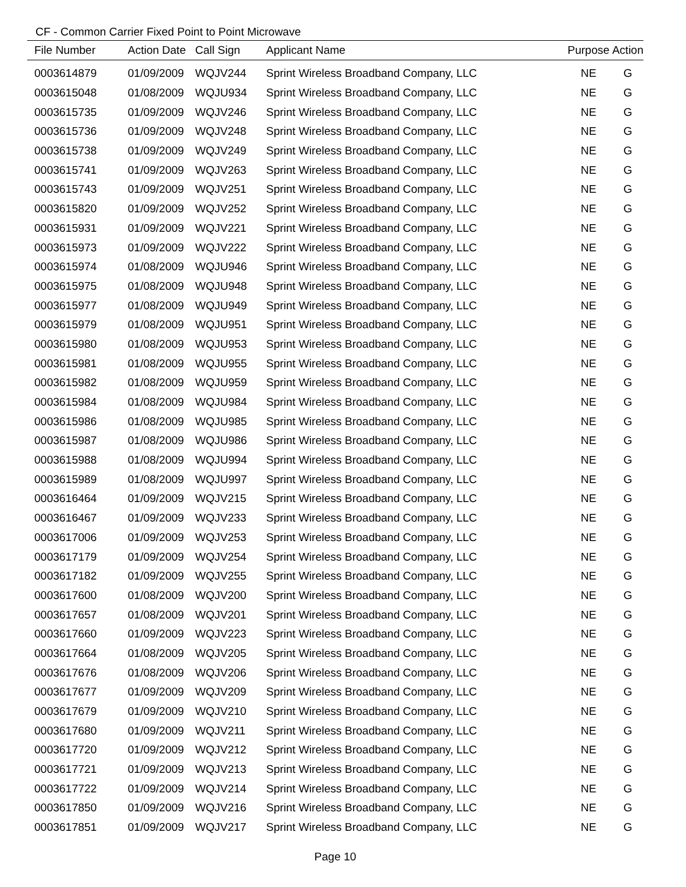CF - Common Carrier Fixed Point to Point Microwave
| File Number | Action Date | Call Sign | Applicant Name | Purpose | Action |
| --- | --- | --- | --- | --- | --- |
| 0003614879 | 01/09/2009 | WQJV244 | Sprint Wireless Broadband Company, LLC | NE | G |
| 0003615048 | 01/08/2009 | WQJU934 | Sprint Wireless Broadband Company, LLC | NE | G |
| 0003615735 | 01/09/2009 | WQJV246 | Sprint Wireless Broadband Company, LLC | NE | G |
| 0003615736 | 01/09/2009 | WQJV248 | Sprint Wireless Broadband Company, LLC | NE | G |
| 0003615738 | 01/09/2009 | WQJV249 | Sprint Wireless Broadband Company, LLC | NE | G |
| 0003615741 | 01/09/2009 | WQJV263 | Sprint Wireless Broadband Company, LLC | NE | G |
| 0003615743 | 01/09/2009 | WQJV251 | Sprint Wireless Broadband Company, LLC | NE | G |
| 0003615820 | 01/09/2009 | WQJV252 | Sprint Wireless Broadband Company, LLC | NE | G |
| 0003615931 | 01/09/2009 | WQJV221 | Sprint Wireless Broadband Company, LLC | NE | G |
| 0003615973 | 01/09/2009 | WQJV222 | Sprint Wireless Broadband Company, LLC | NE | G |
| 0003615974 | 01/08/2009 | WQJU946 | Sprint Wireless Broadband Company, LLC | NE | G |
| 0003615975 | 01/08/2009 | WQJU948 | Sprint Wireless Broadband Company, LLC | NE | G |
| 0003615977 | 01/08/2009 | WQJU949 | Sprint Wireless Broadband Company, LLC | NE | G |
| 0003615979 | 01/08/2009 | WQJU951 | Sprint Wireless Broadband Company, LLC | NE | G |
| 0003615980 | 01/08/2009 | WQJU953 | Sprint Wireless Broadband Company, LLC | NE | G |
| 0003615981 | 01/08/2009 | WQJU955 | Sprint Wireless Broadband Company, LLC | NE | G |
| 0003615982 | 01/08/2009 | WQJU959 | Sprint Wireless Broadband Company, LLC | NE | G |
| 0003615984 | 01/08/2009 | WQJU984 | Sprint Wireless Broadband Company, LLC | NE | G |
| 0003615986 | 01/08/2009 | WQJU985 | Sprint Wireless Broadband Company, LLC | NE | G |
| 0003615987 | 01/08/2009 | WQJU986 | Sprint Wireless Broadband Company, LLC | NE | G |
| 0003615988 | 01/08/2009 | WQJU994 | Sprint Wireless Broadband Company, LLC | NE | G |
| 0003615989 | 01/08/2009 | WQJU997 | Sprint Wireless Broadband Company, LLC | NE | G |
| 0003616464 | 01/09/2009 | WQJV215 | Sprint Wireless Broadband Company, LLC | NE | G |
| 0003616467 | 01/09/2009 | WQJV233 | Sprint Wireless Broadband Company, LLC | NE | G |
| 0003617006 | 01/09/2009 | WQJV253 | Sprint Wireless Broadband Company, LLC | NE | G |
| 0003617179 | 01/09/2009 | WQJV254 | Sprint Wireless Broadband Company, LLC | NE | G |
| 0003617182 | 01/09/2009 | WQJV255 | Sprint Wireless Broadband Company, LLC | NE | G |
| 0003617600 | 01/08/2009 | WQJV200 | Sprint Wireless Broadband Company, LLC | NE | G |
| 0003617657 | 01/08/2009 | WQJV201 | Sprint Wireless Broadband Company, LLC | NE | G |
| 0003617660 | 01/09/2009 | WQJV223 | Sprint Wireless Broadband Company, LLC | NE | G |
| 0003617664 | 01/08/2009 | WQJV205 | Sprint Wireless Broadband Company, LLC | NE | G |
| 0003617676 | 01/08/2009 | WQJV206 | Sprint Wireless Broadband Company, LLC | NE | G |
| 0003617677 | 01/09/2009 | WQJV209 | Sprint Wireless Broadband Company, LLC | NE | G |
| 0003617679 | 01/09/2009 | WQJV210 | Sprint Wireless Broadband Company, LLC | NE | G |
| 0003617680 | 01/09/2009 | WQJV211 | Sprint Wireless Broadband Company, LLC | NE | G |
| 0003617720 | 01/09/2009 | WQJV212 | Sprint Wireless Broadband Company, LLC | NE | G |
| 0003617721 | 01/09/2009 | WQJV213 | Sprint Wireless Broadband Company, LLC | NE | G |
| 0003617722 | 01/09/2009 | WQJV214 | Sprint Wireless Broadband Company, LLC | NE | G |
| 0003617850 | 01/09/2009 | WQJV216 | Sprint Wireless Broadband Company, LLC | NE | G |
| 0003617851 | 01/09/2009 | WQJV217 | Sprint Wireless Broadband Company, LLC | NE | G |
Page 10